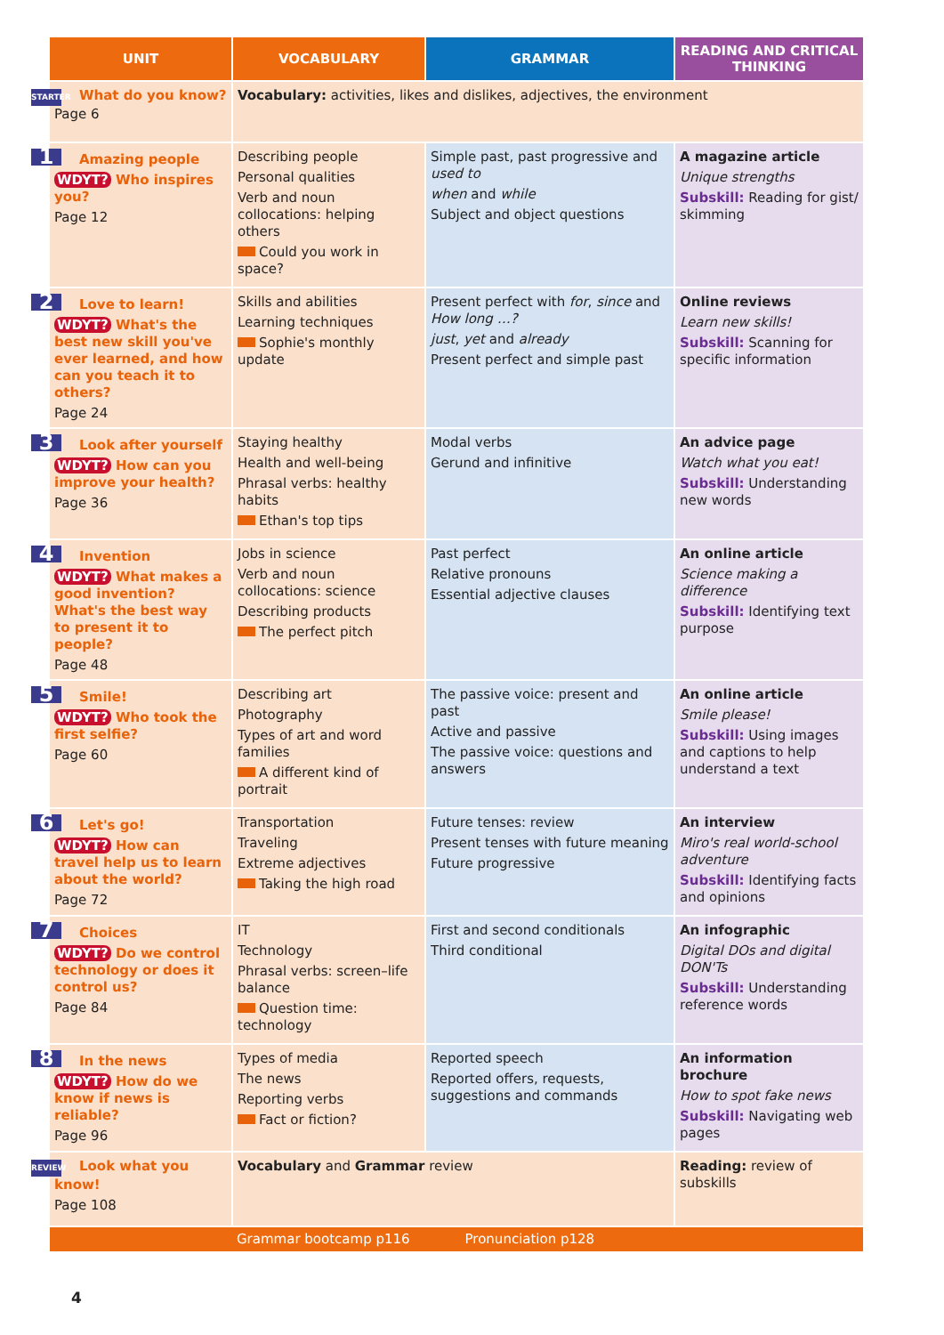| UNIT | VOCABULARY | GRAMMAR | READING AND CRITICAL THINKING |
| --- | --- | --- | --- |
| STARTER What do you know? Page 6 | Vocabulary: activities, likes and dislikes, adjectives, the environment | | |
| 1 Amazing people WDYT? Who inspires you? Page 12 | Describing people Personal qualities Verb and noun collocations: helping others Could you work in space? | Simple past, past progressive and used to when and while Subject and object questions | A magazine article Unique strengths Subskill: Reading for gist/ skimming |
| 2 Love to learn! WDYT? What's the best new skill you've ever learned, and how can you teach it to others? Page 24 | Skills and abilities Learning techniques Sophie's monthly update | Present perfect with for , since and How long …? just , yet and already Present perfect and simple past | Online reviews Learn new skills! Subskill: Scanning for specific information |
| 3 Look after yourself WDYT? How can you improve your health? Page 36 | Staying healthy Health and well-being Phrasal verbs: healthy habits Ethan's top tips | Modal verbs Gerund and infinitive | An advice page Watch what you eat! Subskill: Understanding new words |
| 4 Invention WDYT? What makes a good invention? What's the best way to present it to people? Page 48 | Jobs in science Verb and noun collocations: science Describing products The perfect pitch | Past perfect Relative pronouns Essential adjective clauses | An online article Science making a difference Subskill: Identifying text purpose |
| 5 Smile! WDYT? Who took the first selfie? Page 60 | Describing art Photography Types of art and word families A different kind of portrait | The passive voice: present and past Active and passive The passive voice: questions and answers | An online article Smile please! Subskill: Using images and captions to help understand a text |
| 6 Let's go! WDYT? How can travel help us to learn about the world? Page 72 | Transportation Traveling Extreme adjectives Taking the high road | Future tenses: review Present tenses with future meaning Future progressive | An interview Miro's real world-school adventure Subskill: Identifying facts and opinions |
| 7 Choices WDYT? Do we control technology or does it control us? Page 84 | IT Technology Phrasal verbs: screen–life balance Question time: technology | First and second conditionals Third conditional | An infographic Digital DOs and digital DON'Ts Subskill: Understanding reference words |
| 8 In the news WDYT? How do we know if news is reliable? Page 96 | Types of media The news Reporting verbs Fact or fiction? | Reported speech Reported offers, requests, suggestions and commands | An information brochure How to spot fake news Subskill: Navigating web pages |
| REVIEW Look what you know! Page 108 | Vocabulary and Grammar review | | Reading: review of subskills |
| Grammar bootcamp p116 Pronunciation p128 | | | |
4